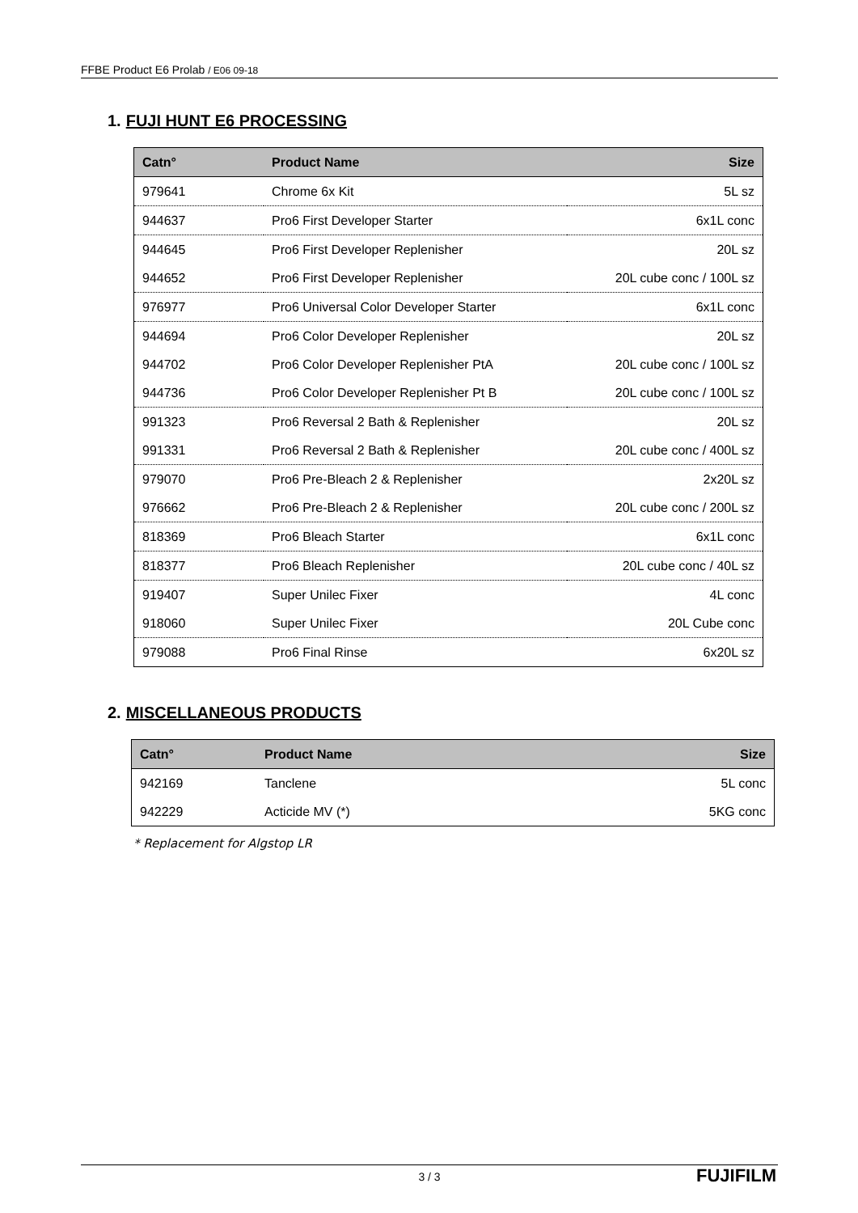FFBE Product E6 Prolab / E06 09-18
1. FUJI HUNT E6 PROCESSING
| Catn° | Product Name | Size |
| --- | --- | --- |
| 979641 | Chrome 6x Kit | 5L sz |
| 944637 | Pro6 First Developer Starter | 6x1L conc |
| 944645 | Pro6 First Developer Replenisher | 20L sz |
| 944652 | Pro6 First Developer Replenisher | 20L cube conc / 100L sz |
| 976977 | Pro6 Universal Color Developer Starter | 6x1L conc |
| 944694 | Pro6 Color Developer Replenisher | 20L sz |
| 944702 | Pro6 Color Developer Replenisher PtA | 20L cube conc / 100L sz |
| 944736 | Pro6 Color Developer Replenisher Pt B | 20L cube conc / 100L sz |
| 991323 | Pro6 Reversal 2 Bath & Replenisher | 20L sz |
| 991331 | Pro6 Reversal 2 Bath & Replenisher | 20L cube conc / 400L sz |
| 979070 | Pro6 Pre-Bleach 2 & Replenisher | 2x20L sz |
| 976662 | Pro6 Pre-Bleach 2 & Replenisher | 20L cube conc / 200L sz |
| 818369 | Pro6 Bleach Starter | 6x1L conc |
| 818377 | Pro6 Bleach Replenisher | 20L cube conc / 40L sz |
| 919407 | Super Unilec Fixer | 4L conc |
| 918060 | Super Unilec Fixer | 20L Cube conc |
| 979088 | Pro6 Final Rinse | 6x20L sz |
2. MISCELLANEOUS PRODUCTS
| Catn° | Product Name | Size |
| --- | --- | --- |
| 942169 | Tanclene | 5L conc |
| 942229 | Acticide MV (*) | 5KG conc |
* Replacement for Algstop LR
3 / 3
FUJIFILM